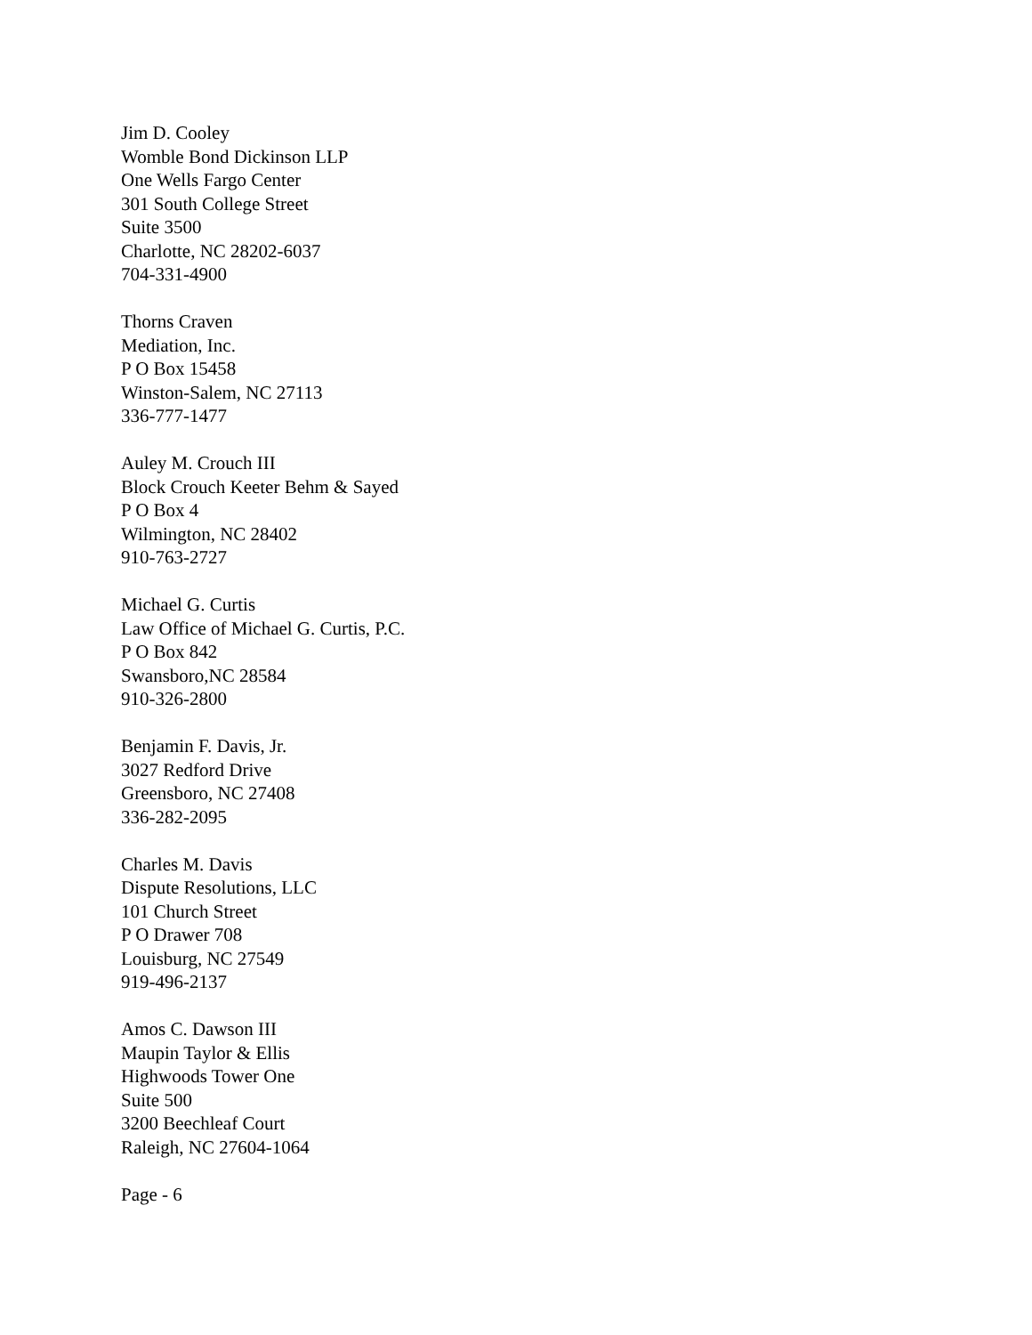Jim D. Cooley
Womble Bond Dickinson LLP
One Wells Fargo Center
301 South College Street
Suite 3500
Charlotte, NC 28202-6037
704-331-4900
Thorns Craven
Mediation, Inc.
P O Box 15458
Winston-Salem, NC 27113
336-777-1477
Auley M. Crouch III
Block Crouch Keeter Behm & Sayed
P O Box 4
Wilmington, NC 28402
910-763-2727
Michael G. Curtis
Law Office of Michael G. Curtis, P.C.
P O Box 842
Swansboro,NC 28584
910-326-2800
Benjamin F. Davis, Jr.
3027 Redford Drive
Greensboro, NC 27408
336-282-2095
Charles M. Davis
Dispute Resolutions, LLC
101 Church Street
P O Drawer 708
Louisburg, NC 27549
919-496-2137
Amos C. Dawson III
Maupin Taylor & Ellis
Highwoods Tower One
Suite 500
3200 Beechleaf Court
Raleigh, NC 27604-1064
Page - 6